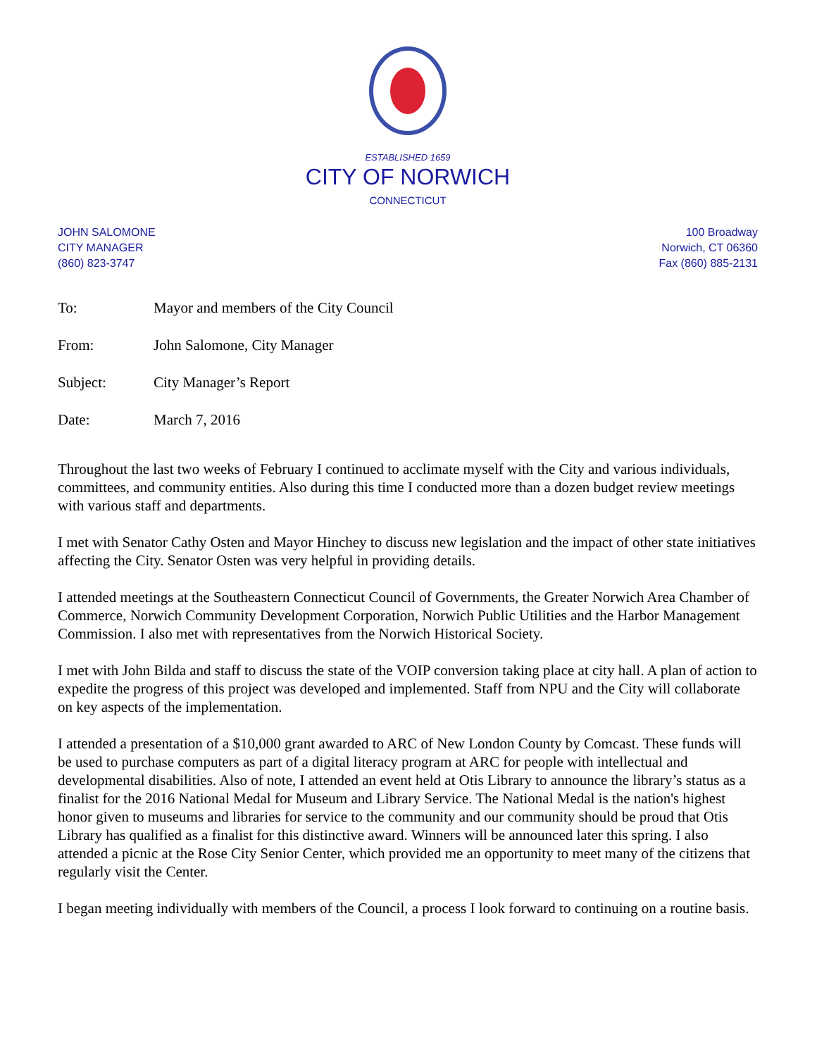ESTABLISHED 1659
CITY OF NORWICH
CONNECTICUT
JOHN SALOMONE
CITY MANAGER
(860) 823-3747
100 Broadway
Norwich, CT 06360
Fax (860) 885-2131
| To: | Mayor and members of the City Council |
| From: | John Salomone, City Manager |
| Subject: | City Manager’s Report |
| Date: | March 7, 2016 |
Throughout the last two weeks of February I continued to acclimate myself with the City and various individuals, committees, and community entities. Also during this time I conducted more than a dozen budget review meetings with various staff and departments.
I met with Senator Cathy Osten and Mayor Hinchey to discuss new legislation and the impact of other state initiatives affecting the City. Senator Osten was very helpful in providing details.
I attended meetings at the Southeastern Connecticut Council of Governments, the Greater Norwich Area Chamber of Commerce, Norwich Community Development Corporation, Norwich Public Utilities and the Harbor Management Commission. I also met with representatives from the Norwich Historical Society.
I met with John Bilda and staff to discuss the state of the VOIP conversion taking place at city hall. A plan of action to expedite the progress of this project was developed and implemented. Staff from NPU and the City will collaborate on key aspects of the implementation.
I attended a presentation of a $10,000 grant awarded to ARC of New London County by Comcast. These funds will be used to purchase computers as part of a digital literacy program at ARC for people with intellectual and developmental disabilities. Also of note, I attended an event held at Otis Library to announce the library’s status as a finalist for the 2016 National Medal for Museum and Library Service. The National Medal is the nation's highest honor given to museums and libraries for service to the community and our community should be proud that Otis Library has qualified as a finalist for this distinctive award. Winners will be announced later this spring. I also attended a picnic at the Rose City Senior Center, which provided me an opportunity to meet many of the citizens that regularly visit the Center.
I began meeting individually with members of the Council, a process I look forward to continuing on a routine basis.